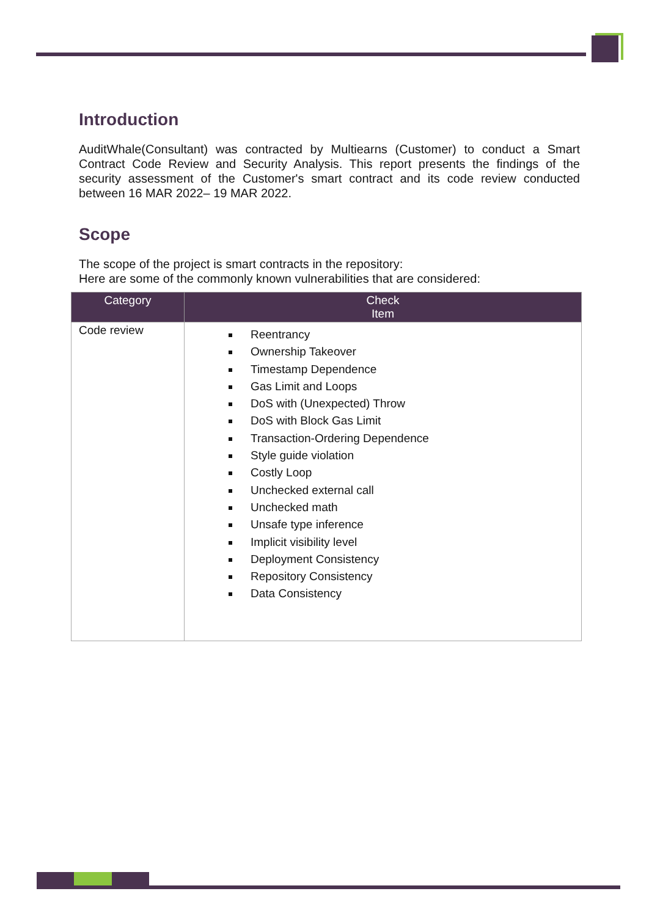Introduction
AuditWhale(Consultant) was contracted by Multiearns (Customer) to conduct a Smart Contract Code Review and Security Analysis. This report presents the findings of the security assessment of the Customer's smart contract and its code review conducted between 16 MAR 2022– 19 MAR 2022.
Scope
The scope of the project is smart contracts in the repository:
Here are some of the commonly known vulnerabilities that are considered:
| Category | Check Item |
| --- | --- |
| Code review | Reentrancy Ownership Takeover Timestamp Dependence Gas Limit and Loops DoS with (Unexpected) Throw DoS with Block Gas Limit Transaction-Ordering Dependence Style guide violation Costly Loop Unchecked external call Unchecked math Unsafe type inference Implicit visibility level Deployment Consistency Repository Consistency Data Consistency |